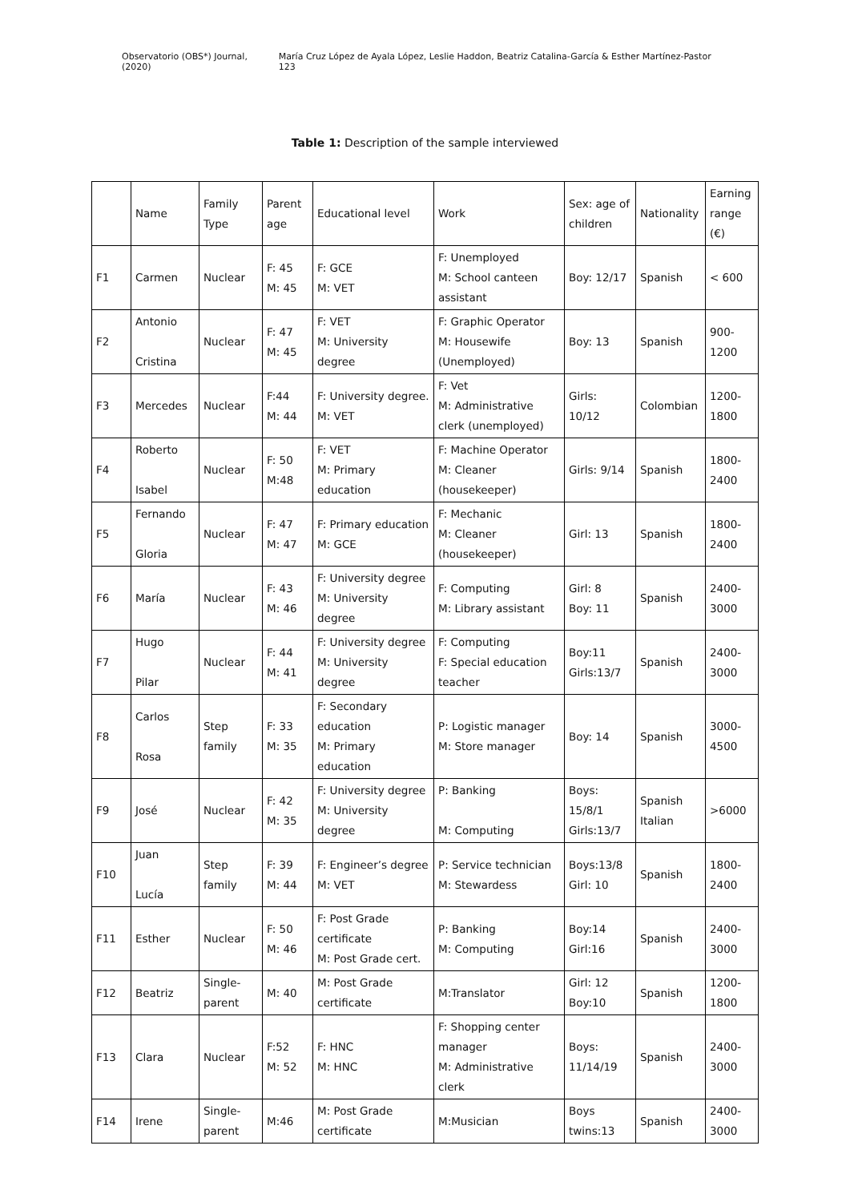Observatorio (OBS*) Journal, (2020) María Cruz López de Ayala López, Leslie Haddon, Beatriz Catalina-García & Esther Martínez-Pastor 123
Table 1: Description of the sample interviewed
| | Name | Family Type | Parent age | Educational level | Work | Sex: age of children | Nationality | Earning range (€) |
| --- | --- | --- | --- | --- | --- | --- | --- | --- |
| F1 | Carmen | Nuclear | F: 45 M: 45 | F: GCE M: VET | F: Unemployed M: School canteen assistant | Boy: 12/17 | Spanish | < 600 |
| F2 | Antonio Cristina | Nuclear | F: 47 M: 45 | F: VET M: University degree | F: Graphic Operator M: Housewife (Unemployed) | Boy: 13 | Spanish | 900- 1200 |
| F3 | Mercedes | Nuclear | F:44 M: 44 | F: University degree. M: VET | F: Vet M: Administrative clerk (unemployed) | Girls: 10/12 | Colombian | 1200- 1800 |
| F4 | Roberto Isabel | Nuclear | F: 50 M:48 | F: VET M: Primary education | F: Machine Operator M: Cleaner (housekeeper) | Girls: 9/14 | Spanish | 1800- 2400 |
| F5 | Fernando Gloria | Nuclear | F: 47 M: 47 | F: Primary education M: GCE | F: Mechanic M: Cleaner (housekeeper) | Girl: 13 | Spanish | 1800- 2400 |
| F6 | María | Nuclear | F: 43 M: 46 | F: University degree M: University degree | F: Computing M: Library assistant | Girl: 8 Boy: 11 | Spanish | 2400- 3000 |
| F7 | Hugo Pilar | Nuclear | F: 44 M: 41 | F: University degree M: University degree | F: Computing F: Special education teacher | Boy:11 Girls:13/7 | Spanish | 2400- 3000 |
| F8 | Carlos Rosa | Step family | F: 33 M: 35 | F: Secondary education M: Primary education | P: Logistic manager M: Store manager | Boy: 14 | Spanish | 3000- 4500 |
| F9 | José | Nuclear | F: 42 M: 35 | F: University degree M: University degree | P: Banking M: Computing | Boys: 15/8/1 Girls:13/7 | Spanish Italian | >6000 |
| F10 | Juan Lucía | Step family | F: 39 M: 44 | F: Engineer’s degree M: VET | P: Service technician M: Stewardess | Boys:13/8 Girl: 10 | Spanish | 1800- 2400 |
| F11 | Esther | Nuclear | F: 50 M: 46 | F: Post Grade certificate M: Post Grade cert. | P: Banking M: Computing | Boy:14 Girl:16 | Spanish | 2400- 3000 |
| F12 | Beatriz | Single-parent | M: 40 | M: Post Grade certificate | M:Translator | Girl: 12 Boy:10 | Spanish | 1200- 1800 |
| F13 | Clara | Nuclear | F:52 M: 52 | F: HNC M: HNC | F: Shopping center manager M: Administrative clerk | Boys: 11/14/19 | Spanish | 2400- 3000 |
| F14 | Irene | Single-parent | M:46 | M: Post Grade certificate | M:Musician | Boys twins:13 | Spanish | 2400- 3000 |